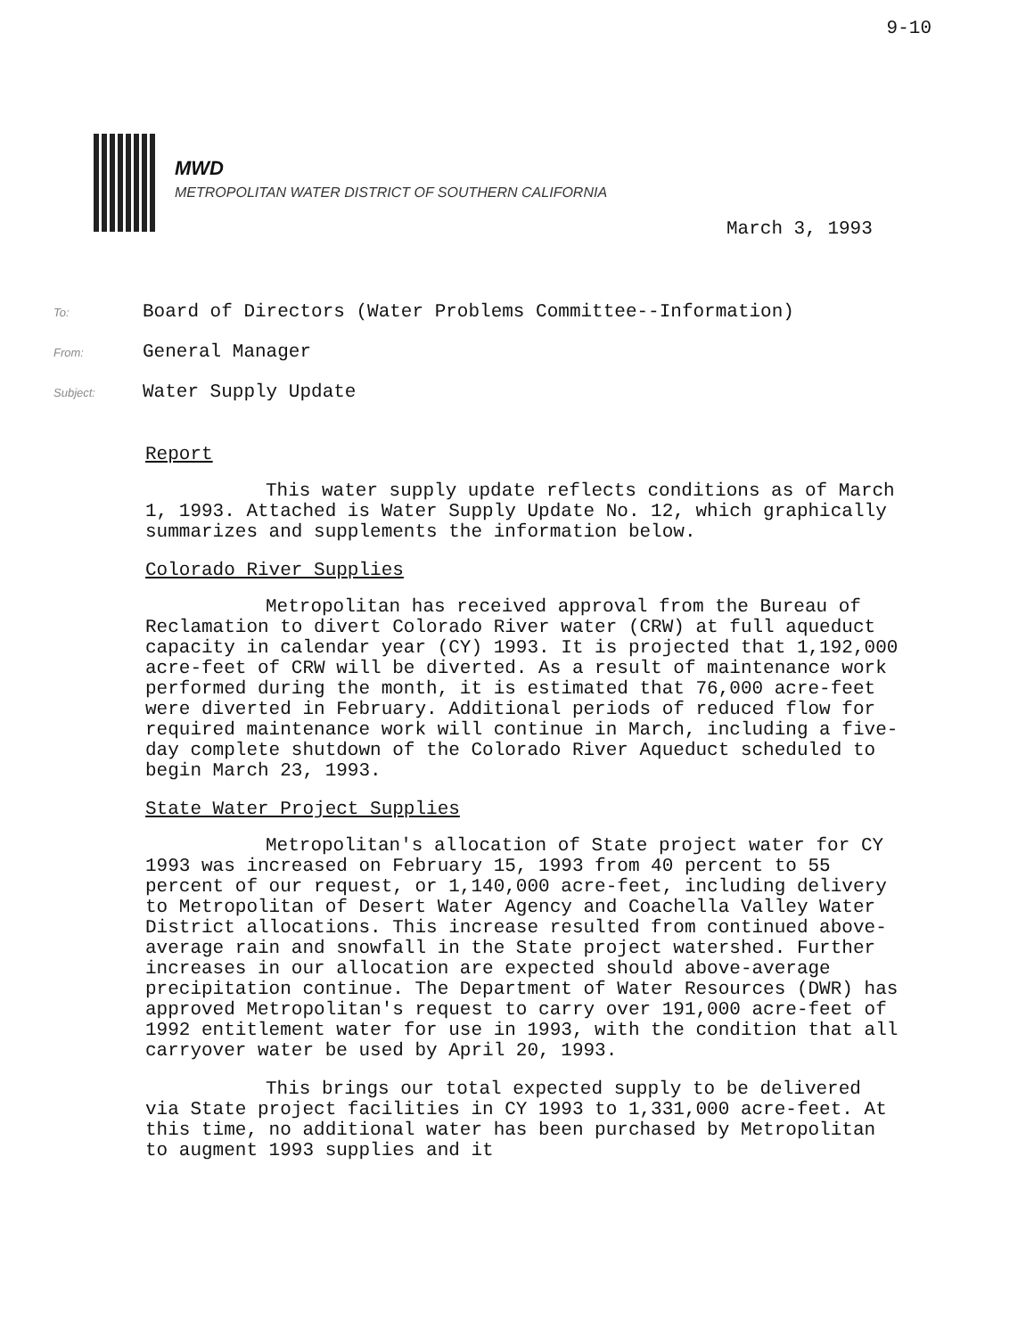9-10
MWD
METROPOLITAN WATER DISTRICT OF SOUTHERN CALIFORNIA
March 3, 1993
To: Board of Directors (Water Problems Committee--Information)
From: General Manager
Subject: Water Supply Update
Report
This water supply update reflects conditions as of March 1, 1993. Attached is Water Supply Update No. 12, which graphically summarizes and supplements the information below.
Colorado River Supplies
Metropolitan has received approval from the Bureau of Reclamation to divert Colorado River water (CRW) at full aqueduct capacity in calendar year (CY) 1993. It is projected that 1,192,000 acre-feet of CRW will be diverted. As a result of maintenance work performed during the month, it is estimated that 76,000 acre-feet were diverted in February. Additional periods of reduced flow for required maintenance work will continue in March, including a five-day complete shutdown of the Colorado River Aqueduct scheduled to begin March 23, 1993.
State Water Project Supplies
Metropolitan's allocation of State project water for CY 1993 was increased on February 15, 1993 from 40 percent to 55 percent of our request, or 1,140,000 acre-feet, including delivery to Metropolitan of Desert Water Agency and Coachella Valley Water District allocations. This increase resulted from continued above-average rain and snowfall in the State project watershed. Further increases in our allocation are expected should above-average precipitation continue. The Department of Water Resources (DWR) has approved Metropolitan's request to carry over 191,000 acre-feet of 1992 entitlement water for use in 1993, with the condition that all carryover water be used by April 20, 1993.
This brings our total expected supply to be delivered via State project facilities in CY 1993 to 1,331,000 acre-feet. At this time, no additional water has been purchased by Metropolitan to augment 1993 supplies and it